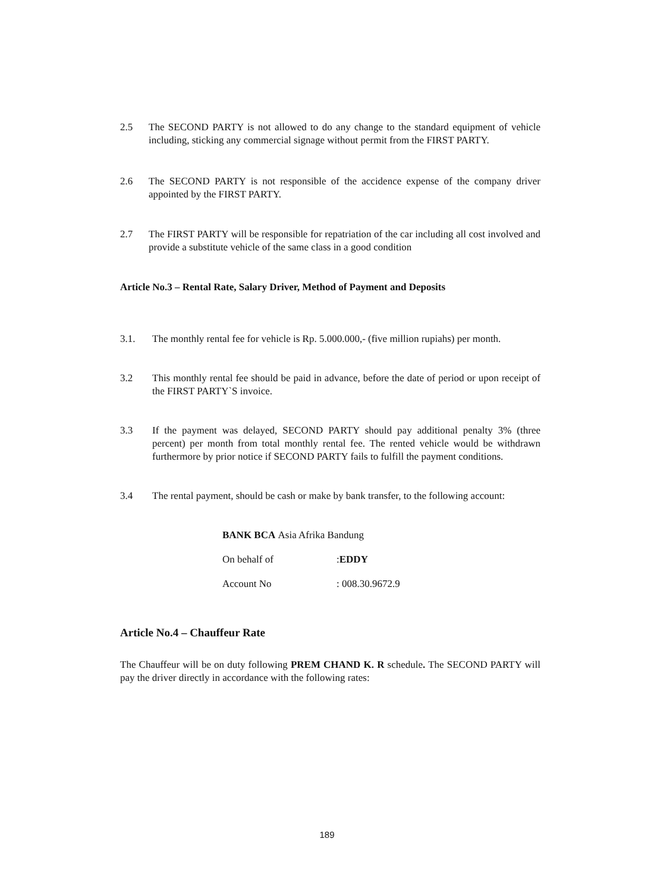2.5 The SECOND PARTY is not allowed to do any change to the standard equipment of vehicle including, sticking any commercial signage without permit from the FIRST PARTY.
2.6 The SECOND PARTY is not responsible of the accidence expense of the company driver appointed by the FIRST PARTY.
2.7 The FIRST PARTY will be responsible for repatriation of the car including all cost involved and provide a substitute vehicle of the same class in a good condition
Article No.3 – Rental Rate, Salary Driver, Method of Payment and Deposits
3.1. The monthly rental fee for vehicle is Rp. 5.000.000,- (five million rupiahs) per month.
3.2 This monthly rental fee should be paid in advance, before the date of period or upon receipt of the FIRST PARTY`S invoice.
3.3 If the payment was delayed, SECOND PARTY should pay additional penalty 3% (three percent) per month from total monthly rental fee. The rented vehicle would be withdrawn furthermore by prior notice if SECOND PARTY fails to fulfill the payment conditions.
3.4 The rental payment, should be cash or make by bank transfer, to the following account:
BANK BCA Asia Afrika Bandung
On behalf of: EDDY
Account No: 008.30.9672.9
Article No.4 – Chauffeur Rate
The Chauffeur will be on duty following PREM CHAND K. R schedule. The SECOND PARTY will pay the driver directly in accordance with the following rates:
189